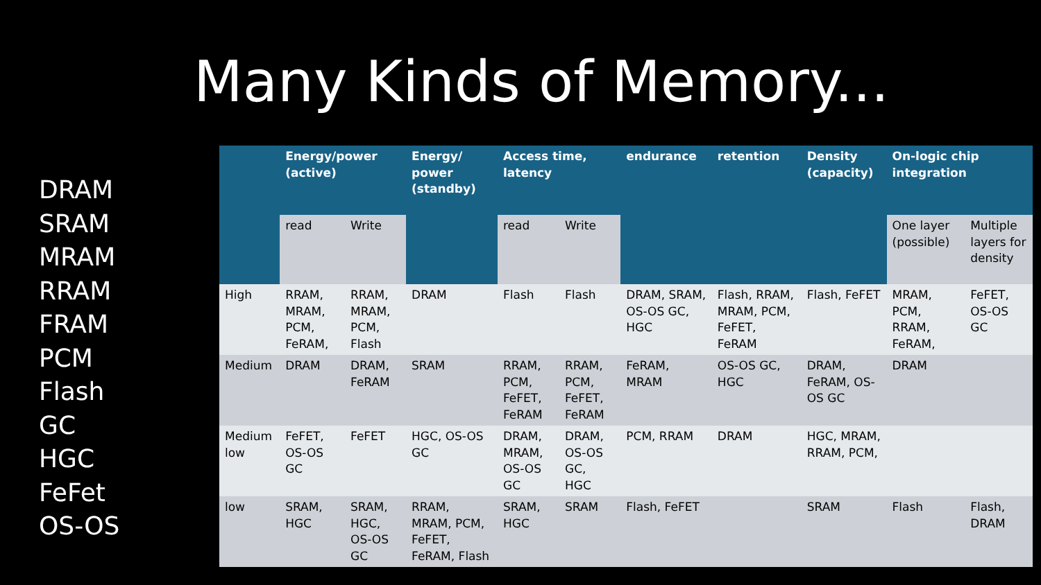Many Kinds of Memory...
DRAM
SRAM
MRAM
RRAM
FRAM
PCM
Flash
GC
HGC
FeFet
OS-OS
| | Energy/power (active) | | Energy/ power (standby) | Access time, latency | | endurance | retention | Density (capacity) | On-logic chip integration | |
| --- | --- | --- | --- | --- | --- | --- | --- | --- | --- | --- |
| | read | Write | | read | Write | | | | One layer (possible) | Multiple layers for density |
| High | RRAM, MRAM, PCM, FeRAM, | RRAM, MRAM, PCM, Flash | DRAM | Flash | Flash | DRAM, SRAM, OS-OS GC, HGC | Flash, RRAM, MRAM, PCM, FeFET, FeRAM | Flash, FeFET | MRAM, PCM, RRAM, FeRAM, | FeFET, OS-OS GC |
| Medium | DRAM | DRAM, FeRAM | SRAM | RRAM, PCM, FeFET, FeRAM | RRAM, PCM, FeFET, FeRAM | FeRAM, MRAM | OS-OS GC, HGC | DRAM, FeRAM, OS-OS GC | DRAM | |
| Medium low | FeFET, OS-OS GC | FeFET | HGC, OS-OS GC | DRAM, MRAM, OS-OS GC | DRAM, OS-OS GC, HGC | PCM, RRAM | DRAM | HGC, MRAM, RRAM, PCM, | | |
| low | SRAM, HGC | SRAM, HGC, OS-OS GC | RRAM, MRAM, PCM, FeFET, FeRAM, Flash | SRAM, HGC | SRAM | Flash, FeFET | | SRAM | Flash | Flash, DRAM |